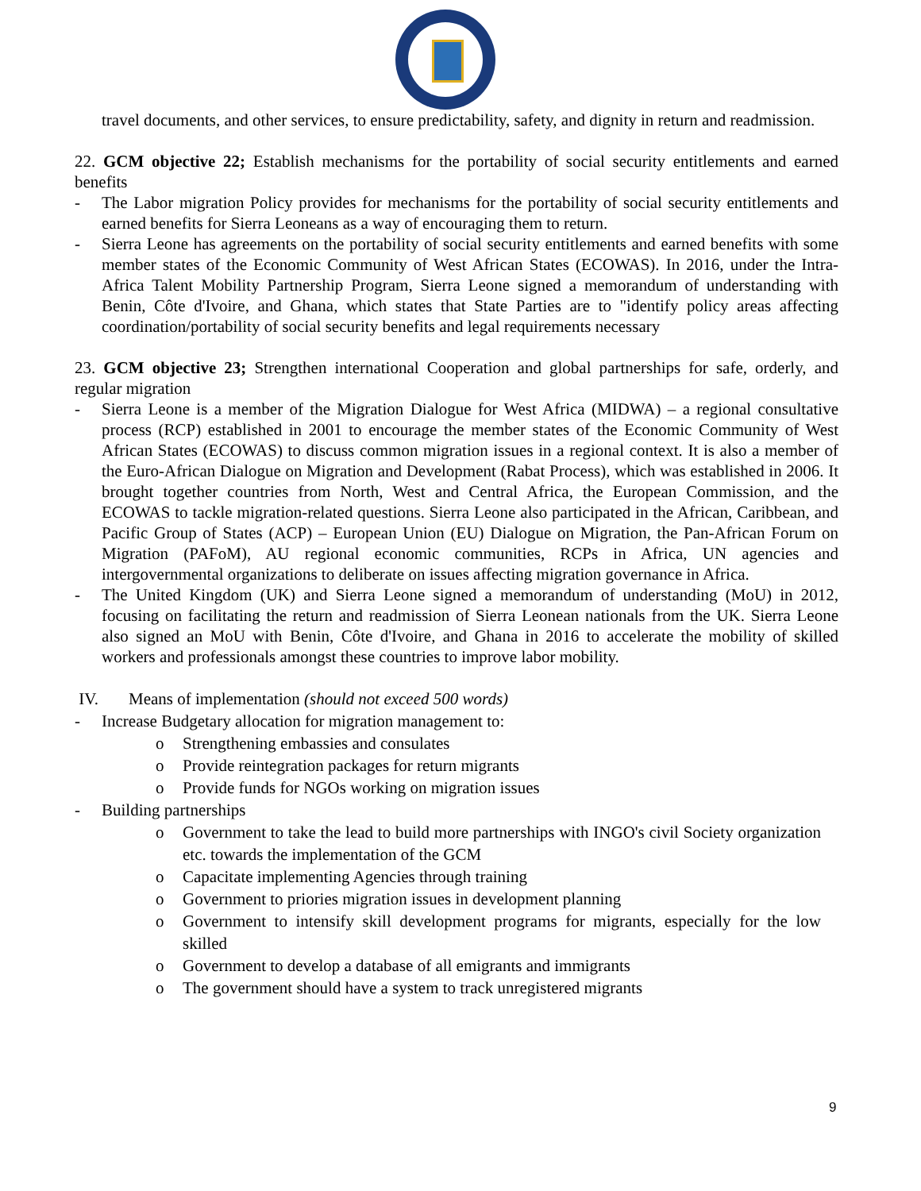travel documents, and other services, to ensure predictability, safety, and dignity in return and readmission.
22. GCM objective 22; Establish mechanisms for the portability of social security entitlements and earned benefits
- The Labor migration Policy provides for mechanisms for the portability of social security entitlements and earned benefits for Sierra Leoneans as a way of encouraging them to return.
- Sierra Leone has agreements on the portability of social security entitlements and earned benefits with some member states of the Economic Community of West African States (ECOWAS). In 2016, under the Intra-Africa Talent Mobility Partnership Program, Sierra Leone signed a memorandum of understanding with Benin, Côte d'Ivoire, and Ghana, which states that State Parties are to "identify policy areas affecting coordination/portability of social security benefits and legal requirements necessary
23. GCM objective 23; Strengthen international Cooperation and global partnerships for safe, orderly, and regular migration
- Sierra Leone is a member of the Migration Dialogue for West Africa (MIDWA) – a regional consultative process (RCP) established in 2001 to encourage the member states of the Economic Community of West African States (ECOWAS) to discuss common migration issues in a regional context. It is also a member of the Euro-African Dialogue on Migration and Development (Rabat Process), which was established in 2006. It brought together countries from North, West and Central Africa, the European Commission, and the ECOWAS to tackle migration-related questions. Sierra Leone also participated in the African, Caribbean, and Pacific Group of States (ACP) – European Union (EU) Dialogue on Migration, the Pan-African Forum on Migration (PAFoM), AU regional economic communities, RCPs in Africa, UN agencies and intergovernmental organizations to deliberate on issues affecting migration governance in Africa.
- The United Kingdom (UK) and Sierra Leone signed a memorandum of understanding (MoU) in 2012, focusing on facilitating the return and readmission of Sierra Leonean nationals from the UK. Sierra Leone also signed an MoU with Benin, Côte d'Ivoire, and Ghana in 2016 to accelerate the mobility of skilled workers and professionals amongst these countries to improve labor mobility.
IV. Means of implementation (should not exceed 500 words)
- Increase Budgetary allocation for migration management to:
o Strengthening embassies and consulates
o Provide reintegration packages for return migrants
o Provide funds for NGOs working on migration issues
- Building partnerships
o Government to take the lead to build more partnerships with INGO's civil Society organization etc. towards the implementation of the GCM
o Capacitate implementing Agencies through training
o Government to priories migration issues in development planning
o Government to intensify skill development programs for migrants, especially for the low skilled
o Government to develop a database of all emigrants and immigrants
o The government should have a system to track unregistered migrants
9